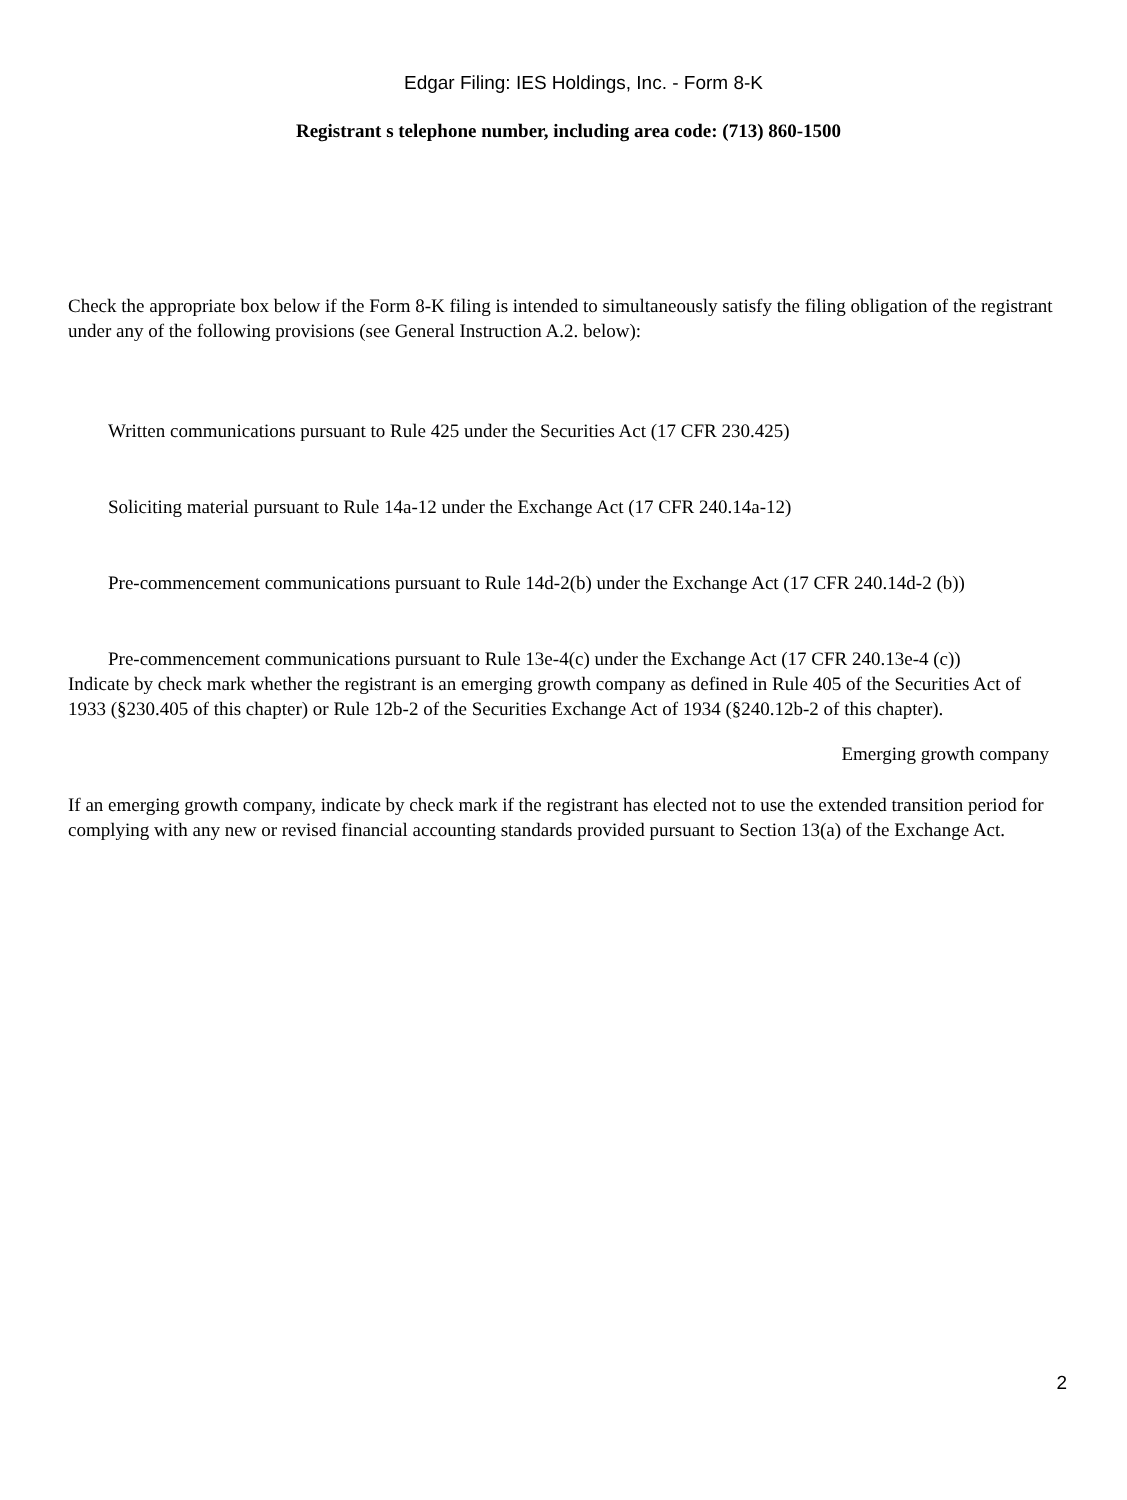Edgar Filing: IES Holdings, Inc. - Form 8-K
Registrant s telephone number, including area code: (713) 860-1500
Check the appropriate box below if the Form 8-K filing is intended to simultaneously satisfy the filing obligation of the registrant under any of the following provisions (see General Instruction A.2. below):
Written communications pursuant to Rule 425 under the Securities Act (17 CFR 230.425)
Soliciting material pursuant to Rule 14a-12 under the Exchange Act (17 CFR 240.14a-12)
Pre-commencement communications pursuant to Rule 14d-2(b) under the Exchange Act (17 CFR 240.14d-2 (b))
Pre-commencement communications pursuant to Rule 13e-4(c) under the Exchange Act (17 CFR 240.13e-4 (c))
Indicate by check mark whether the registrant is an emerging growth company as defined in Rule 405 of the Securities Act of 1933 (§230.405 of this chapter) or Rule 12b-2 of the Securities Exchange Act of 1934 (§240.12b-2 of this chapter).
Emerging growth company
If an emerging growth company, indicate by check mark if the registrant has elected not to use the extended transition period for complying with any new or revised financial accounting standards provided pursuant to Section 13(a) of the Exchange Act.
2